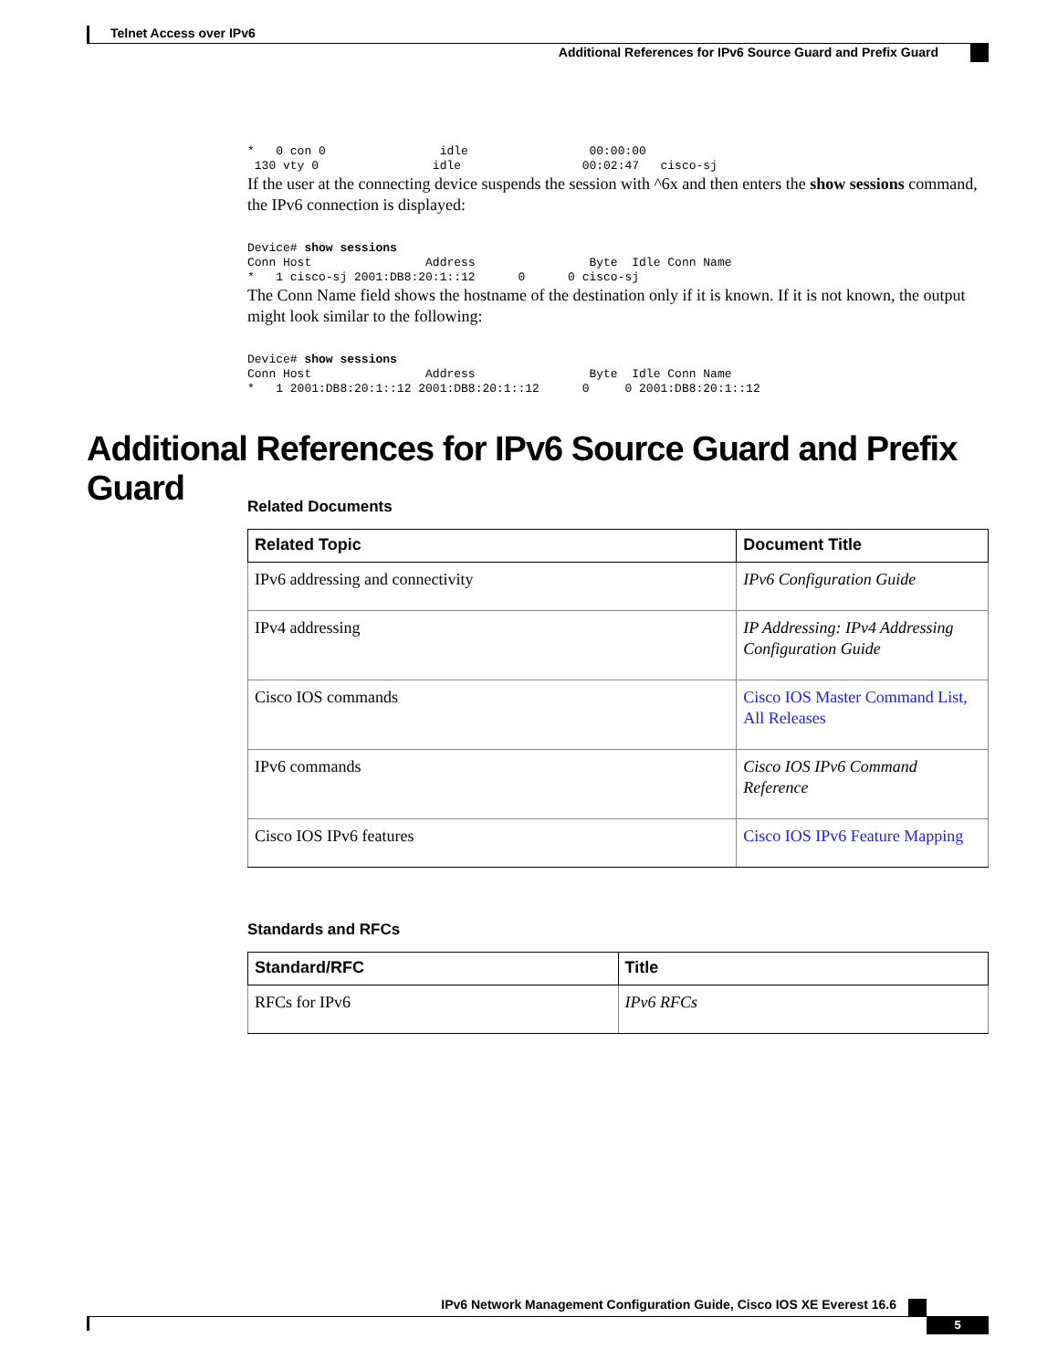Telnet Access over IPv6
Additional References for IPv6 Source Guard and Prefix Guard
*   0 con 0                idle                 00:00:00
 130 vty 0                idle                 00:02:47   cisco-sj
If the user at the connecting device suspends the session with ^6x and then enters the show sessions command, the IPv6 connection is displayed:
Device# show sessions
Conn Host                Address                Byte  Idle Conn Name
*   1 cisco-sj 2001:DB8:20:1::12      0      0 cisco-sj
The Conn Name field shows the hostname of the destination only if it is known. If it is not known, the output might look similar to the following:
Device# show sessions
Conn Host                Address                Byte  Idle Conn Name
*   1 2001:DB8:20:1::12 2001:DB8:20:1::12      0     0 2001:DB8:20:1::12
Additional References for IPv6 Source Guard and Prefix Guard
Related Documents
| Related Topic | Document Title |
| --- | --- |
| IPv6 addressing and connectivity | IPv6 Configuration Guide |
| IPv4 addressing | IP Addressing: IPv4 Addressing Configuration Guide |
| Cisco IOS commands | Cisco IOS Master Command List, All Releases |
| IPv6 commands | Cisco IOS IPv6 Command Reference |
| Cisco IOS IPv6 features | Cisco IOS IPv6 Feature Mapping |
Standards and RFCs
| Standard/RFC | Title |
| --- | --- |
| RFCs for IPv6 | IPv6 RFCs |
IPv6 Network Management Configuration Guide, Cisco IOS XE Everest 16.6
5